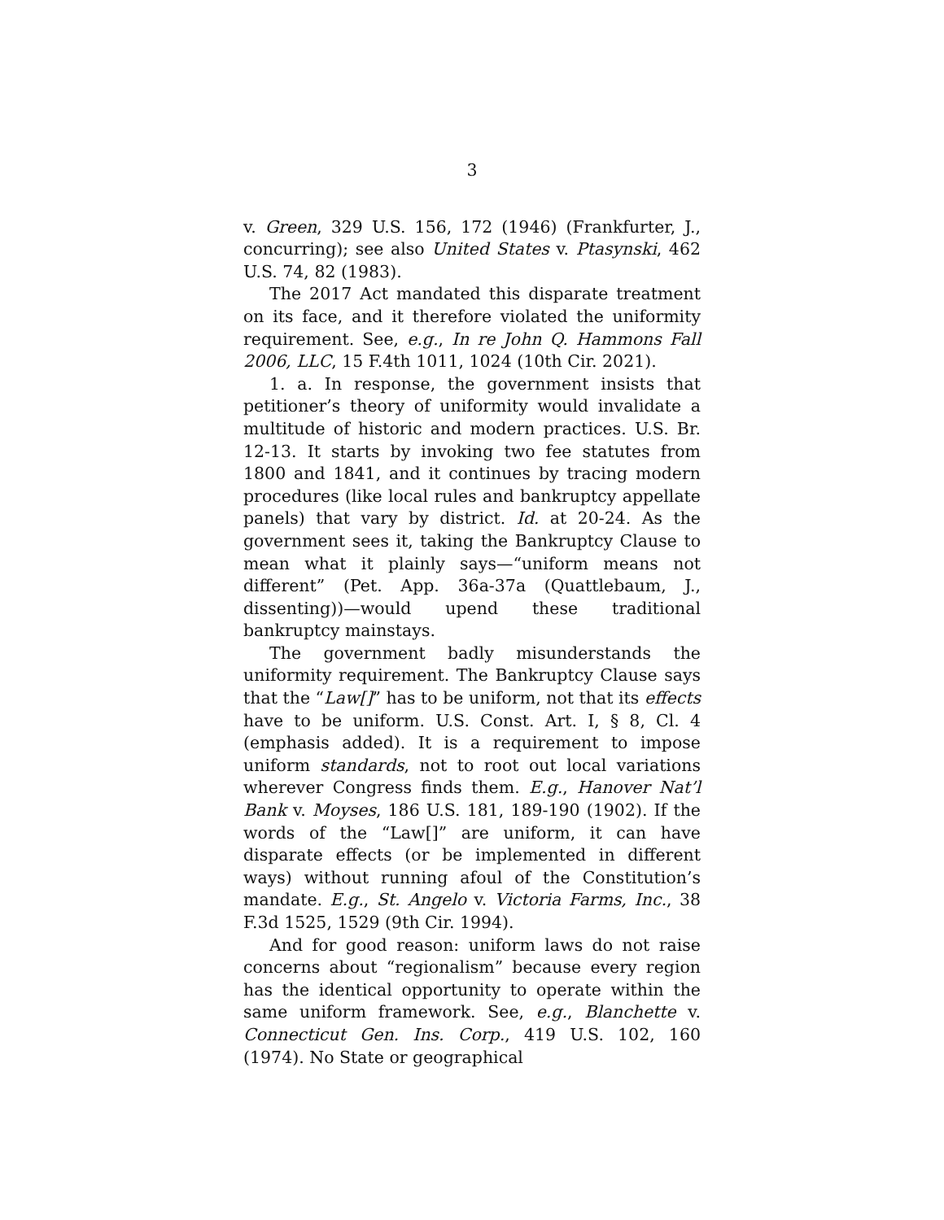3
v. Green, 329 U.S. 156, 172 (1946) (Frankfurter, J., concurring); see also United States v. Ptasynski, 462 U.S. 74, 82 (1983).
The 2017 Act mandated this disparate treatment on its face, and it therefore violated the uniformity requirement. See, e.g., In re John Q. Hammons Fall 2006, LLC, 15 F.4th 1011, 1024 (10th Cir. 2021).
1. a. In response, the government insists that petitioner’s theory of uniformity would invalidate a multitude of historic and modern practices. U.S. Br. 12-13. It starts by invoking two fee statutes from 1800 and 1841, and it continues by tracing modern procedures (like local rules and bankruptcy appellate panels) that vary by district. Id. at 20-24. As the government sees it, taking the Bankruptcy Clause to mean what it plainly says—“uniform means not different” (Pet. App. 36a-37a (Quattlebaum, J., dissenting))—would upend these traditional bankruptcy mainstays.
The government badly misunderstands the uniformity requirement. The Bankruptcy Clause says that the “Law[]” has to be uniform, not that its effects have to be uniform. U.S. Const. Art. I, § 8, Cl. 4 (emphasis added). It is a requirement to impose uniform standards, not to root out local variations wherever Congress finds them. E.g., Hanover Nat’l Bank v. Moyses, 186 U.S. 181, 189-190 (1902). If the words of the “Law[]” are uniform, it can have disparate effects (or be implemented in different ways) without running afoul of the Constitution’s mandate. E.g., St. Angelo v. Victoria Farms, Inc., 38 F.3d 1525, 1529 (9th Cir. 1994).
And for good reason: uniform laws do not raise concerns about “regionalism” because every region has the identical opportunity to operate within the same uniform framework. See, e.g., Blanchette v. Connecticut Gen. Ins. Corp., 419 U.S. 102, 160 (1974). No State or geographical